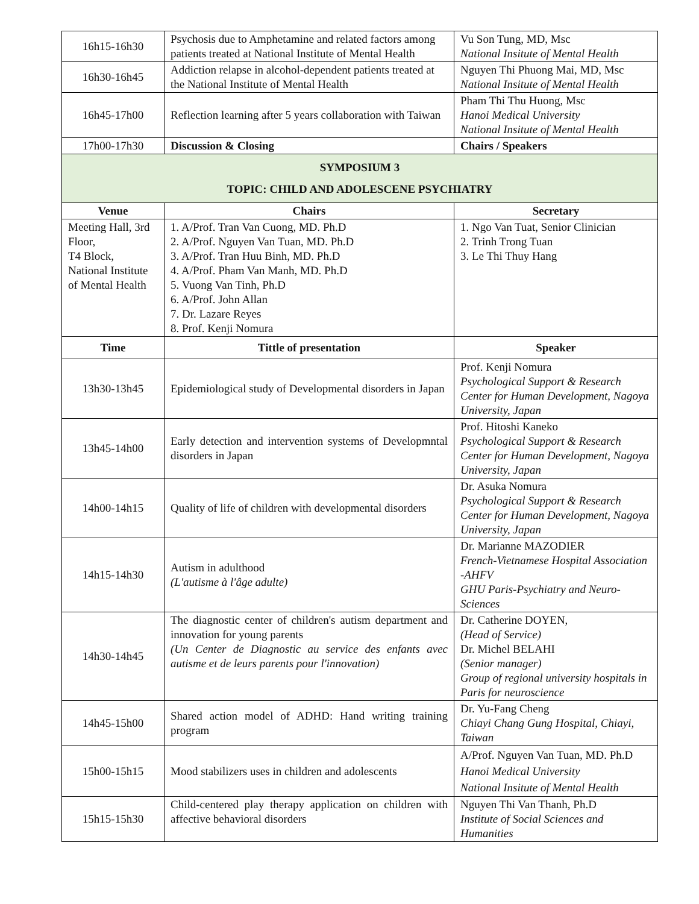| 16h15-16h30 | Psychosis due to Amphetamine and related factors among patients treated at National Institute of Mental Health | Vu Son Tung, MD, Msc National Insitute of Mental Health |
| 16h30-16h45 | Addiction relapse in alcohol-dependent patients treated at the National Institute of Mental Health | Nguyen Thi Phuong Mai, MD, Msc National Insitute of Mental Health |
| 16h45-17h00 | Reflection learning after 5 years collaboration with Taiwan | Pham Thi Thu Huong, Msc Hanoi Medical University National Insitute of Mental Health |
| 17h00-17h30 | Discussion & Closing | Chairs / Speakers |
| SYMPOSIUM 3 TOPIC: CHILD AND ADOLESCENE PSYCHIATRY | | |
| Venue | Chairs | Secretary |
| Meeting Hall, 3rd Floor, T4 Block, National Institute of Mental Health | 1. A/Prof. Tran Van Cuong, MD. Ph.D 2. A/Prof. Nguyen Van Tuan, MD. Ph.D 3. A/Prof. Tran Huu Binh, MD. Ph.D 4. A/Prof. Pham Van Manh, MD. Ph.D 5. Vuong Van Tinh, Ph.D 6. A/Prof. John Allan 7. Dr. Lazare Reyes 8. Prof. Kenji Nomura | 1. Ngo Van Tuat, Senior Clinician 2. Trinh Trong Tuan 3. Le Thi Thuy Hang |
| Time | Tittle of presentation | Speaker |
| 13h30-13h45 | Epidemiological study of Developmental disorders in Japan | Prof. Kenji Nomura Psychological Support & Research Center for Human Development, Nagoya University, Japan |
| 13h45-14h00 | Early detection and intervention systems of Developmntal disorders in Japan | Prof. Hitoshi Kaneko Psychological Support & Research Center for Human Development, Nagoya University, Japan |
| 14h00-14h15 | Quality of life of children with developmental disorders | Dr. Asuka Nomura Psychological Support & Research Center for Human Development, Nagoya University, Japan |
| 14h15-14h30 | Autism in adulthood (L'autisme à l'âge adulte) | Dr. Marianne MAZODIER French-Vietnamese Hospital Association -AHFV GHU Paris-Psychiatry and Neuro-Sciences |
| 14h30-14h45 | The diagnostic center of children's autism department and innovation for young parents (Un Center de Diagnostic au service des enfants avec autisme et de leurs parents pour l'innovation) | Dr. Catherine DOYEN, (Head of Service) Dr. Michel BELAHI (Senior manager) Group of regional university hospitals in Paris for neuroscience |
| 14h45-15h00 | Shared action model of ADHD: Hand writing training program | Dr. Yu-Fang Cheng Chiayi Chang Gung Hospital, Chiayi, Taiwan |
| 15h00-15h15 | Mood stabilizers uses in children and adolescents | A/Prof. Nguyen Van Tuan, MD. Ph.D Hanoi Medical University National Insitute of Mental Health |
| 15h15-15h30 | Child-centered play therapy application on children with affective behavioral disorders | Nguyen Thi Van Thanh, Ph.D Institute of Social Sciences and Humanities |